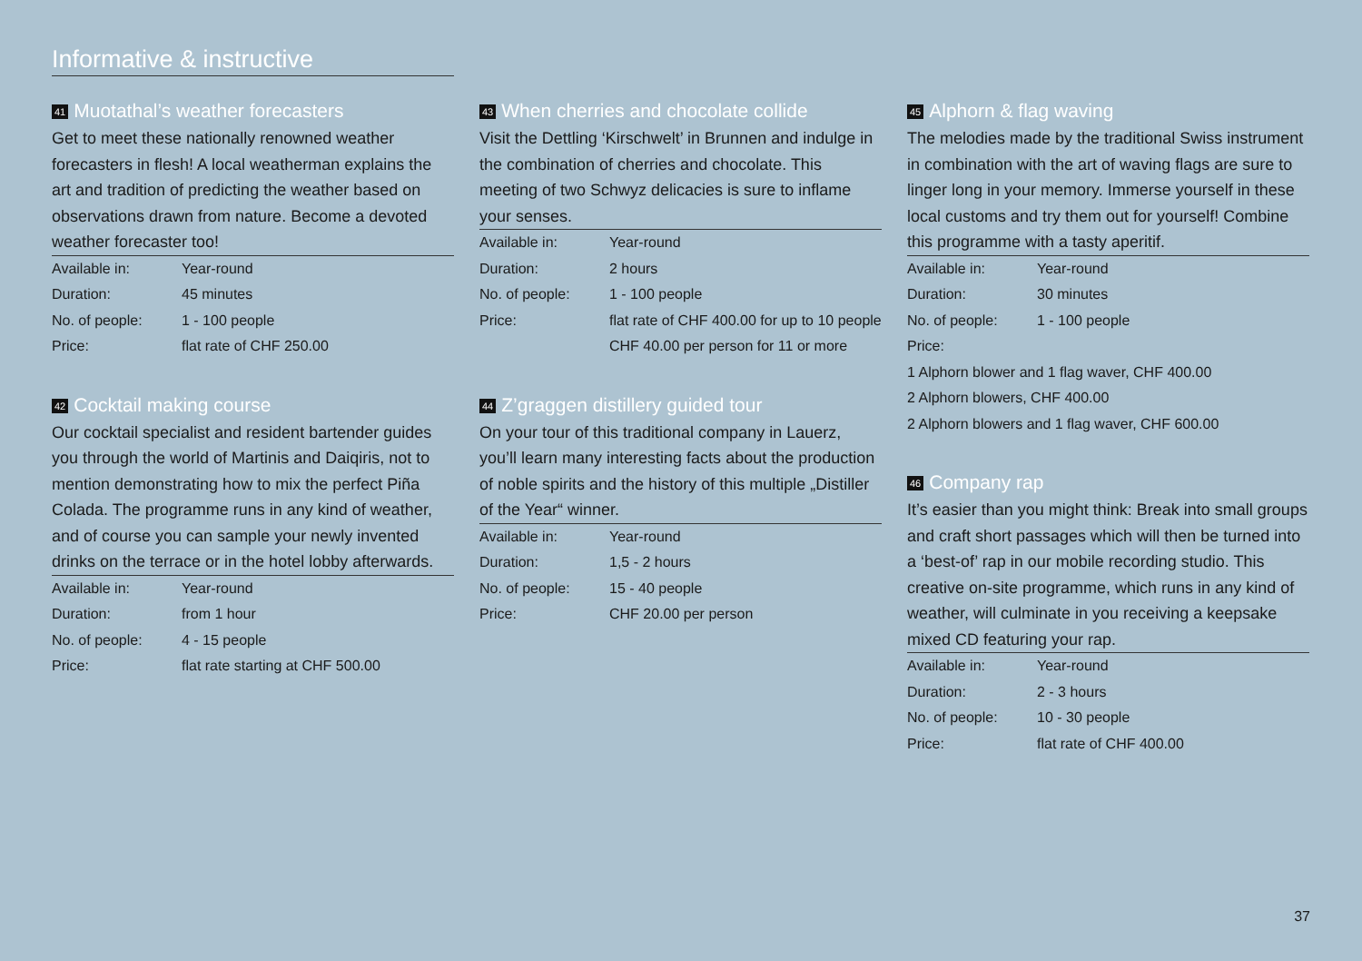Informative & instructive
41 Muotathal’s weather forecasters
Get to meet these nationally renowned weather forecasters in flesh! A local weatherman explains the art and tradition of predicting the weather based on observations drawn from nature. Become a devoted weather forecaster too!
| Available in: | Year-round |
| Duration: | 45 minutes |
| No. of people: | 1 - 100 people |
| Price: | flat rate of CHF 250.00 |
42 Cocktail making course
Our cocktail specialist and resident bartender guides you through the world of Martinis and Daiqiris, not to mention demonstrating how to mix the perfect Piña Colada. The programme runs in any kind of weather, and of course you can sample your newly invented drinks on the terrace or in the hotel lobby afterwards.
| Available in: | Year-round |
| Duration: | from 1 hour |
| No. of people: | 4 - 15 people |
| Price: | flat rate starting at CHF 500.00 |
43 When cherries and chocolate collide
Visit the Dettling ‘Kirschwelt’ in Brunnen and indulge in the combination of cherries and chocolate. This meeting of two Schwyz delicacies is sure to inflame your senses.
| Available in: | Year-round |
| Duration: | 2 hours |
| No. of people: | 1 - 100 people |
| Price: | flat rate of CHF 400.00 for up to 10 people |
| | CHF 40.00 per person for 11 or more |
44 Z’graggen distillery guided tour
On your tour of this traditional company in Lauerz, you’ll learn many interesting facts about the production of noble spirits and the history of this multiple „Distiller of the Year“ winner.
| Available in: | Year-round |
| Duration: | 1,5 - 2 hours |
| No. of people: | 15 - 40 people |
| Price: | CHF 20.00 per person |
45 Alphorn & flag waving
The melodies made by the traditional Swiss instrument in combination with the art of waving flags are sure to linger long in your memory. Immerse yourself in these local customs and try them out for yourself! Combine this programme with a tasty aperitif.
| Available in: | Year-round |
| Duration: | 30 minutes |
| No. of people: | 1 - 100 people |
| Price: | |
| 1 Alphorn blower and 1 flag waver, CHF 400.00 | |
| 2 Alphorn blowers, CHF 400.00 | |
| 2 Alphorn blowers and 1 flag waver, CHF 600.00 | |
46 Company rap
It’s easier than you might think: Break into small groups and craft short passages which will then be turned into a ‘best-of’ rap in our mobile recording studio. This creative on-site programme, which runs in any kind of weather, will culminate in you receiving a keepsake mixed CD featuring your rap.
| Available in: | Year-round |
| Duration: | 2 - 3 hours |
| No. of people: | 10 - 30 people |
| Price: | flat rate of CHF 400.00 |
37